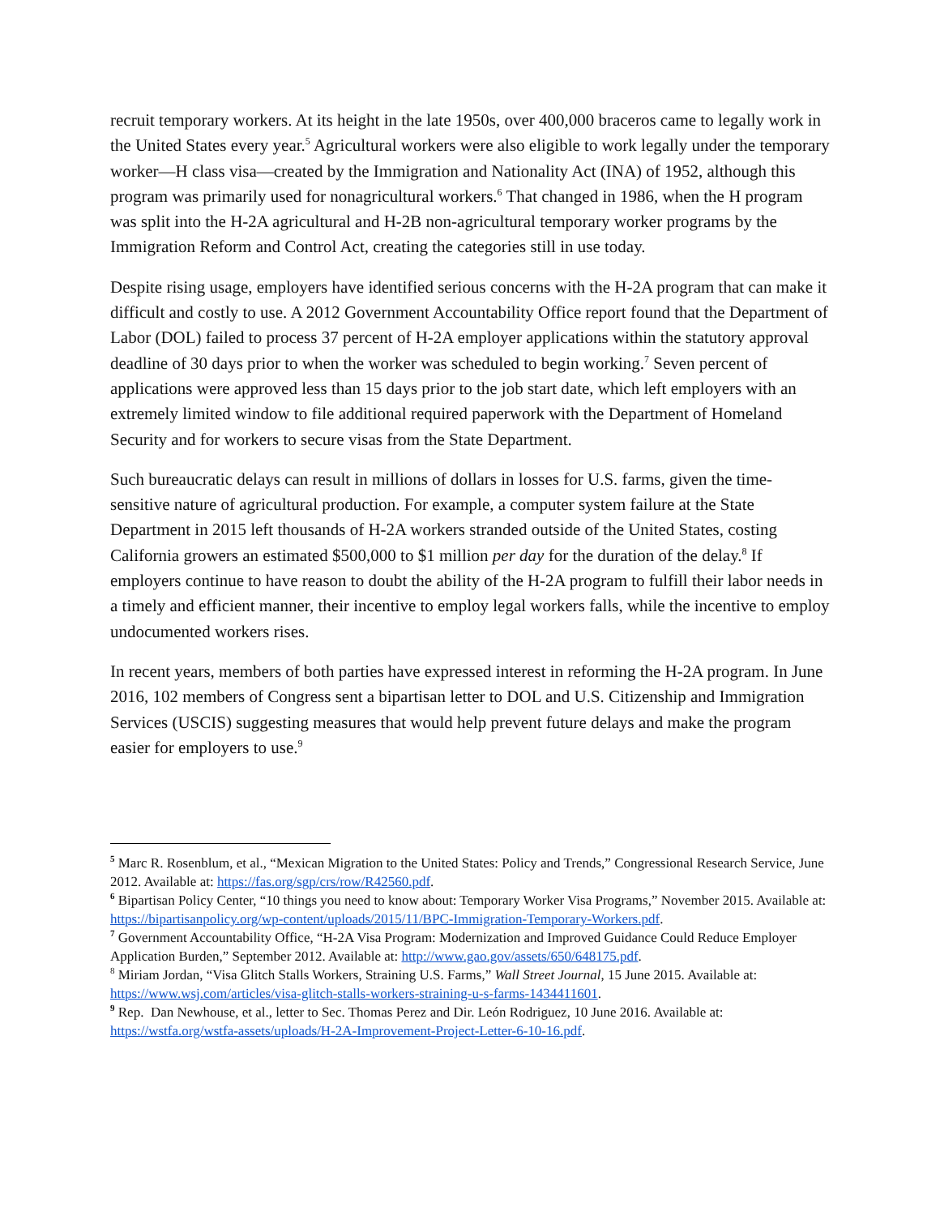recruit temporary workers. At its height in the late 1950s, over 400,000 braceros came to legally work in the United States every year.<sup>5</sup> Agricultural workers were also eligible to work legally under the temporary worker—H class visa—created by the Immigration and Nationality Act (INA) of 1952, although this program was primarily used for nonagricultural workers.<sup>6</sup> That changed in 1986, when the H program was split into the H-2A agricultural and H-2B non-agricultural temporary worker programs by the Immigration Reform and Control Act, creating the categories still in use today.
Despite rising usage, employers have identified serious concerns with the H-2A program that can make it difficult and costly to use. A 2012 Government Accountability Office report found that the Department of Labor (DOL) failed to process 37 percent of H-2A employer applications within the statutory approval deadline of 30 days prior to when the worker was scheduled to begin working.<sup>7</sup> Seven percent of applications were approved less than 15 days prior to the job start date, which left employers with an extremely limited window to file additional required paperwork with the Department of Homeland Security and for workers to secure visas from the State Department.
Such bureaucratic delays can result in millions of dollars in losses for U.S. farms, given the time-sensitive nature of agricultural production. For example, a computer system failure at the State Department in 2015 left thousands of H-2A workers stranded outside of the United States, costing California growers an estimated $500,000 to $1 million per day for the duration of the delay.<sup>8</sup> If employers continue to have reason to doubt the ability of the H-2A program to fulfill their labor needs in a timely and efficient manner, their incentive to employ legal workers falls, while the incentive to employ undocumented workers rises.
In recent years, members of both parties have expressed interest in reforming the H-2A program. In June 2016, 102 members of Congress sent a bipartisan letter to DOL and U.S. Citizenship and Immigration Services (USCIS) suggesting measures that would help prevent future delays and make the program easier for employers to use.<sup>9</sup>
<sup>5</sup> Marc R. Rosenblum, et al., “Mexican Migration to the United States: Policy and Trends,” Congressional Research Service, June 2012. Available at: https://fas.org/sgp/crs/row/R42560.pdf.
<sup>6</sup> Bipartisan Policy Center, “10 things you need to know about: Temporary Worker Visa Programs,” November 2015. Available at: https://bipartisanpolicy.org/wp-content/uploads/2015/11/BPC-Immigration-Temporary-Workers.pdf.
<sup>7</sup> Government Accountability Office, “H-2A Visa Program: Modernization and Improved Guidance Could Reduce Employer Application Burden,” September 2012. Available at: http://www.gao.gov/assets/650/648175.pdf.
<sup>8</sup> Miriam Jordan, “Visa Glitch Stalls Workers, Straining U.S. Farms,” Wall Street Journal, 15 June 2015. Available at: https://www.wsj.com/articles/visa-glitch-stalls-workers-straining-u-s-farms-1434411601.
<sup>9</sup> Rep. Dan Newhouse, et al., letter to Sec. Thomas Perez and Dir. León Rodriguez, 10 June 2016. Available at: https://wstfa.org/wstfa-assets/uploads/H-2A-Improvement-Project-Letter-6-10-16.pdf.